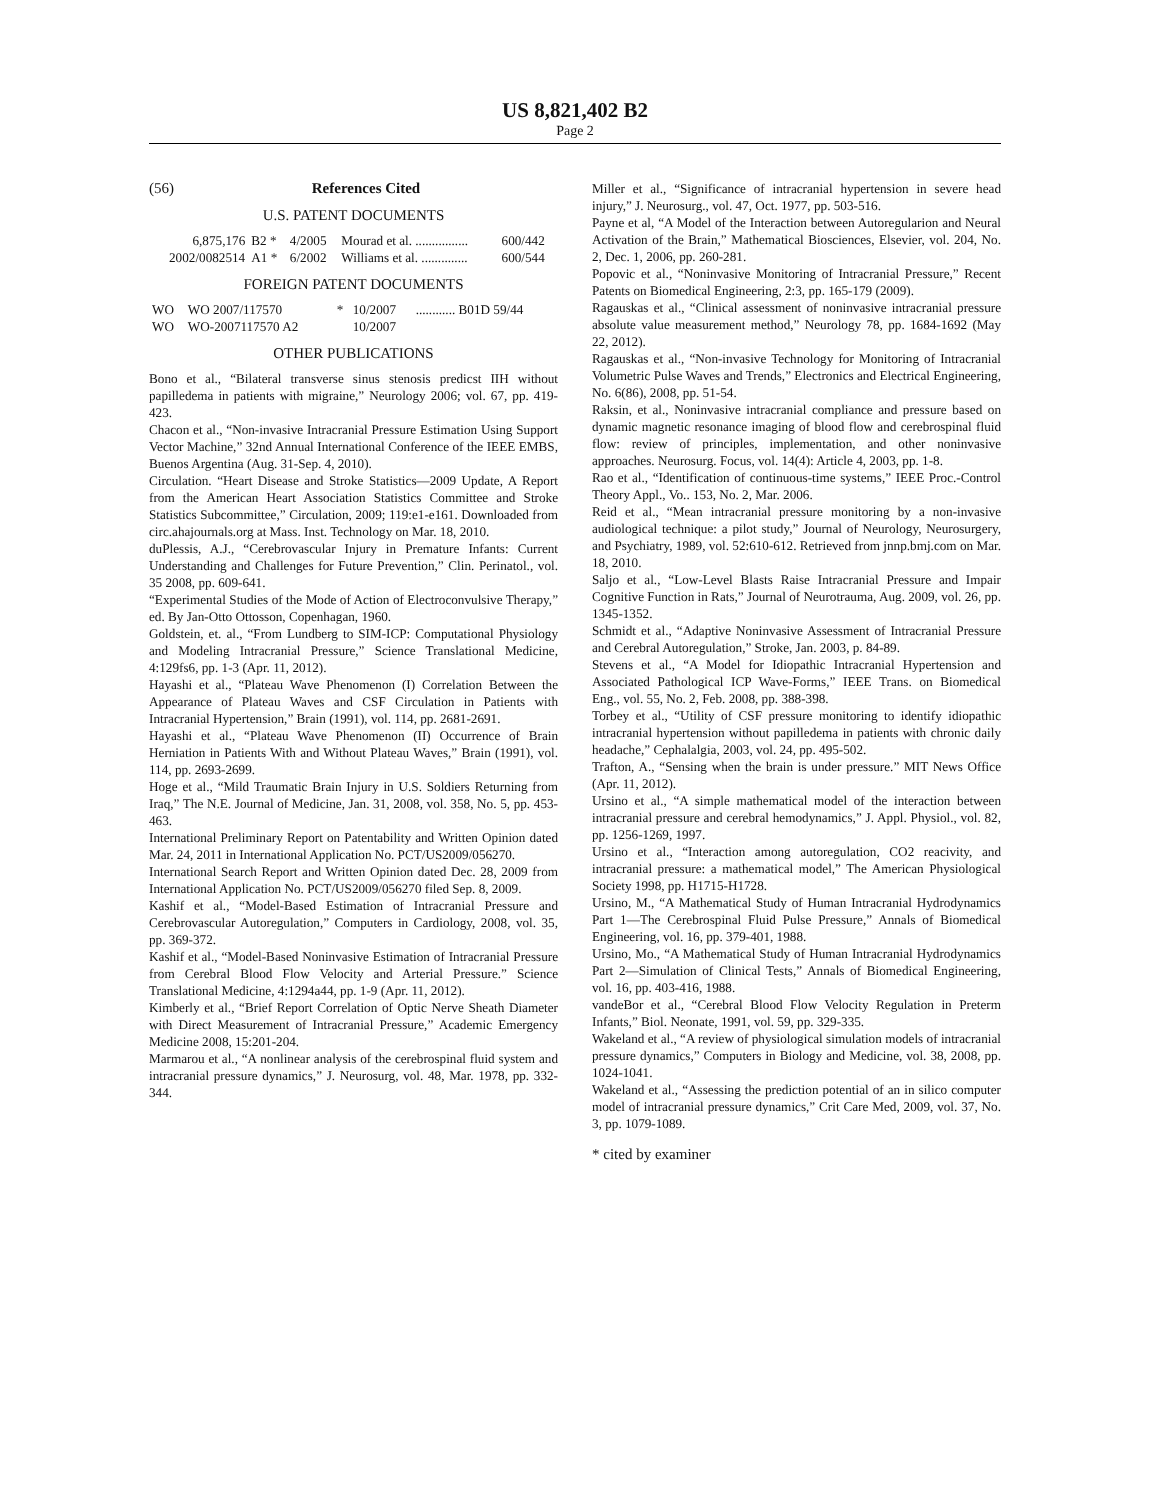US 8,821,402 B2
Page 2
(56) References Cited
U.S. PATENT DOCUMENTS
| 6,875,176 | B2 * | 4/2005 | Mourad et al. ................ | 600/442 |
| 2002/0082514 | A1 * | 6/2002 | Williams et al. .............. | 600/544 |
FOREIGN PATENT DOCUMENTS
| WO | WO 2007/117570 | * | 10/2007 | ............ B01D 59/44 |
| WO | WO-2007117570 A2 | | 10/2007 | |
OTHER PUBLICATIONS
Bono et al., “Bilateral transverse sinus stenosis predicst IIH without papilledema in patients with migraine,” Neurology 2006; vol. 67, pp. 419-423.
Chacon et al., “Non-invasive Intracranial Pressure Estimation Using Support Vector Machine,” 32nd Annual International Conference of the IEEE EMBS, Buenos Argentina (Aug. 31-Sep. 4, 2010).
Circulation. “Heart Disease and Stroke Statistics—2009 Update, A Report from the American Heart Association Statistics Committee and Stroke Statistics Subcommittee,” Circulation, 2009; 119:e1-e161. Downloaded from circ.ahajournals.org at Mass. Inst. Technology on Mar. 18, 2010.
duPlessis, A.J., “Cerebrovascular Injury in Premature Infants: Current Understanding and Challenges for Future Prevention,” Clin. Perinatol., vol. 35 2008, pp. 609-641.
“Experimental Studies of the Mode of Action of Electroconvulsive Therapy,” ed. By Jan-Otto Ottosson, Copenhagan, 1960.
Goldstein, et. al., “From Lundberg to SIM-ICP: Computational Physiology and Modeling Intracranial Pressure,” Science Translational Medicine, 4:129fs6, pp. 1-3 (Apr. 11, 2012).
Hayashi et al., “Plateau Wave Phenomenon (I) Correlation Between the Appearance of Plateau Waves and CSF Circulation in Patients with Intracranial Hypertension,” Brain (1991), vol. 114, pp. 2681-2691.
Hayashi et al., “Plateau Wave Phenomenon (II) Occurrence of Brain Herniation in Patients With and Without Plateau Waves,” Brain (1991), vol. 114, pp. 2693-2699.
Hoge et al., “Mild Traumatic Brain Injury in U.S. Soldiers Returning from Iraq,” The N.E. Journal of Medicine, Jan. 31, 2008, vol. 358, No. 5, pp. 453-463.
International Preliminary Report on Patentability and Written Opinion dated Mar. 24, 2011 in International Application No. PCT/US2009/056270.
International Search Report and Written Opinion dated Dec. 28, 2009 from International Application No. PCT/US2009/056270 filed Sep. 8, 2009.
Kashif et al., “Model-Based Estimation of Intracranial Pressure and Cerebrovascular Autoregulation,” Computers in Cardiology, 2008, vol. 35, pp. 369-372.
Kashif et al., “Model-Based Noninvasive Estimation of Intracranial Pressure from Cerebral Blood Flow Velocity and Arterial Pressure.” Science Translational Medicine, 4:1294a44, pp. 1-9 (Apr. 11, 2012).
Kimberly et al., “Brief Report Correlation of Optic Nerve Sheath Diameter with Direct Measurement of Intracranial Pressure,” Academic Emergency Medicine 2008, 15:201-204.
Marmarou et al., “A nonlinear analysis of the cerebrospinal fluid system and intracranial pressure dynamics,” J. Neurosurg, vol. 48, Mar. 1978, pp. 332-344.
Miller et al., “Significance of intracranial hypertension in severe head injury,” J. Neurosurg., vol. 47, Oct. 1977, pp. 503-516.
Payne et al, “A Model of the Interaction between Autoregularion and Neural Activation of the Brain,” Mathematical Biosciences, Elsevier, vol. 204, No. 2, Dec. 1, 2006, pp. 260-281.
Popovic et al., “Noninvasive Monitoring of Intracranial Pressure,” Recent Patents on Biomedical Engineering, 2:3, pp. 165-179 (2009).
Ragauskas et al., “Clinical assessment of noninvasive intracranial pressure absolute value measurement method,” Neurology 78, pp. 1684-1692 (May 22, 2012).
Ragauskas et al., “Non-invasive Technology for Monitoring of Intracranial Volumetric Pulse Waves and Trends,” Electronics and Electrical Engineering, No. 6(86), 2008, pp. 51-54.
Raksin, et al., Noninvasive intracranial compliance and pressure based on dynamic magnetic resonance imaging of blood flow and cerebrospinal fluid flow: review of principles, implementation, and other noninvasive approaches. Neurosurg. Focus, vol. 14(4): Article 4, 2003, pp. 1-8.
Rao et al., “Identification of continuous-time systems,” IEEE Proc.-Control Theory Appl., Vo.. 153, No. 2, Mar. 2006.
Reid et al., “Mean intracranial pressure monitoring by a non-invasive audiological technique: a pilot study,” Journal of Neurology, Neurosurgery, and Psychiatry, 1989, vol. 52:610-612. Retrieved from jnnp.bmj.com on Mar. 18, 2010.
Saljo et al., “Low-Level Blasts Raise Intracranial Pressure and Impair Cognitive Function in Rats,” Journal of Neurotrauma, Aug. 2009, vol. 26, pp. 1345-1352.
Schmidt et al., “Adaptive Noninvasive Assessment of Intracranial Pressure and Cerebral Autoregulation,” Stroke, Jan. 2003, p. 84-89.
Stevens et al., “A Model for Idiopathic Intracranial Hypertension and Associated Pathological ICP Wave-Forms,” IEEE Trans. on Biomedical Eng., vol. 55, No. 2, Feb. 2008, pp. 388-398.
Torbey et al., “Utility of CSF pressure monitoring to identify idiopathic intracranial hypertension without papilledema in patients with chronic daily headache,” Cephalalgia, 2003, vol. 24, pp. 495-502.
Trafton, A., “Sensing when the brain is under pressure.” MIT News Office (Apr. 11, 2012).
Ursino et al., “A simple mathematical model of the interaction between intracranial pressure and cerebral hemodynamics,” J. Appl. Physiol., vol. 82, pp. 1256-1269, 1997.
Ursino et al., “Interaction among autoregulation, CO2 reacivity, and intracranial pressure: a mathematical model,” The American Physiological Society 1998, pp. H1715-H1728.
Ursino, M., “A Mathematical Study of Human Intracranial Hydrodynamics Part 1—The Cerebrospinal Fluid Pulse Pressure,” Annals of Biomedical Engineering, vol. 16, pp. 379-401, 1988.
Ursino, Mo., “A Mathematical Study of Human Intracranial Hydrodynamics Part 2—Simulation of Clinical Tests,” Annals of Biomedical Engineering, vol. 16, pp. 403-416, 1988.
vandeBor et al., “Cerebral Blood Flow Velocity Regulation in Preterm Infants,” Biol. Neonate, 1991, vol. 59, pp. 329-335.
Wakeland et al., “A review of physiological simulation models of intracranial pressure dynamics,” Computers in Biology and Medicine, vol. 38, 2008, pp. 1024-1041.
Wakeland et al., “Assessing the prediction potential of an in silico computer model of intracranial pressure dynamics,” Crit Care Med, 2009, vol. 37, No. 3, pp. 1079-1089.
* cited by examiner